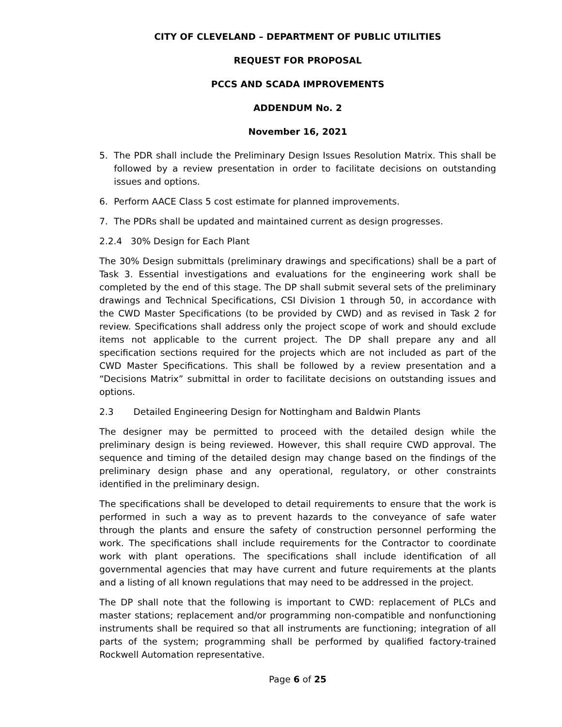CITY OF CLEVELAND – DEPARTMENT OF PUBLIC UTILITIES
REQUEST FOR PROPOSAL
PCCS AND SCADA IMPROVEMENTS
ADDENDUM No. 2
November 16, 2021
5. The PDR shall include the Preliminary Design Issues Resolution Matrix. This shall be followed by a review presentation in order to facilitate decisions on outstanding issues and options.
6. Perform AACE Class 5 cost estimate for planned improvements.
7. The PDRs shall be updated and maintained current as design progresses.
2.2.4 30% Design for Each Plant
The 30% Design submittals (preliminary drawings and specifications) shall be a part of Task 3. Essential investigations and evaluations for the engineering work shall be completed by the end of this stage. The DP shall submit several sets of the preliminary drawings and Technical Specifications, CSI Division 1 through 50, in accordance with the CWD Master Specifications (to be provided by CWD) and as revised in Task 2 for review. Specifications shall address only the project scope of work and should exclude items not applicable to the current project. The DP shall prepare any and all specification sections required for the projects which are not included as part of the CWD Master Specifications. This shall be followed by a review presentation and a “Decisions Matrix” submittal in order to facilitate decisions on outstanding issues and options.
2.3 Detailed Engineering Design for Nottingham and Baldwin Plants
The designer may be permitted to proceed with the detailed design while the preliminary design is being reviewed. However, this shall require CWD approval. The sequence and timing of the detailed design may change based on the findings of the preliminary design phase and any operational, regulatory, or other constraints identified in the preliminary design.
The specifications shall be developed to detail requirements to ensure that the work is performed in such a way as to prevent hazards to the conveyance of safe water through the plants and ensure the safety of construction personnel performing the work. The specifications shall include requirements for the Contractor to coordinate work with plant operations. The specifications shall include identification of all governmental agencies that may have current and future requirements at the plants and a listing of all known regulations that may need to be addressed in the project.
The DP shall note that the following is important to CWD: replacement of PLCs and master stations; replacement and/or programming non-compatible and nonfunctioning instruments shall be required so that all instruments are functioning; integration of all parts of the system; programming shall be performed by qualified factory-trained Rockwell Automation representative.
Page 6 of 25